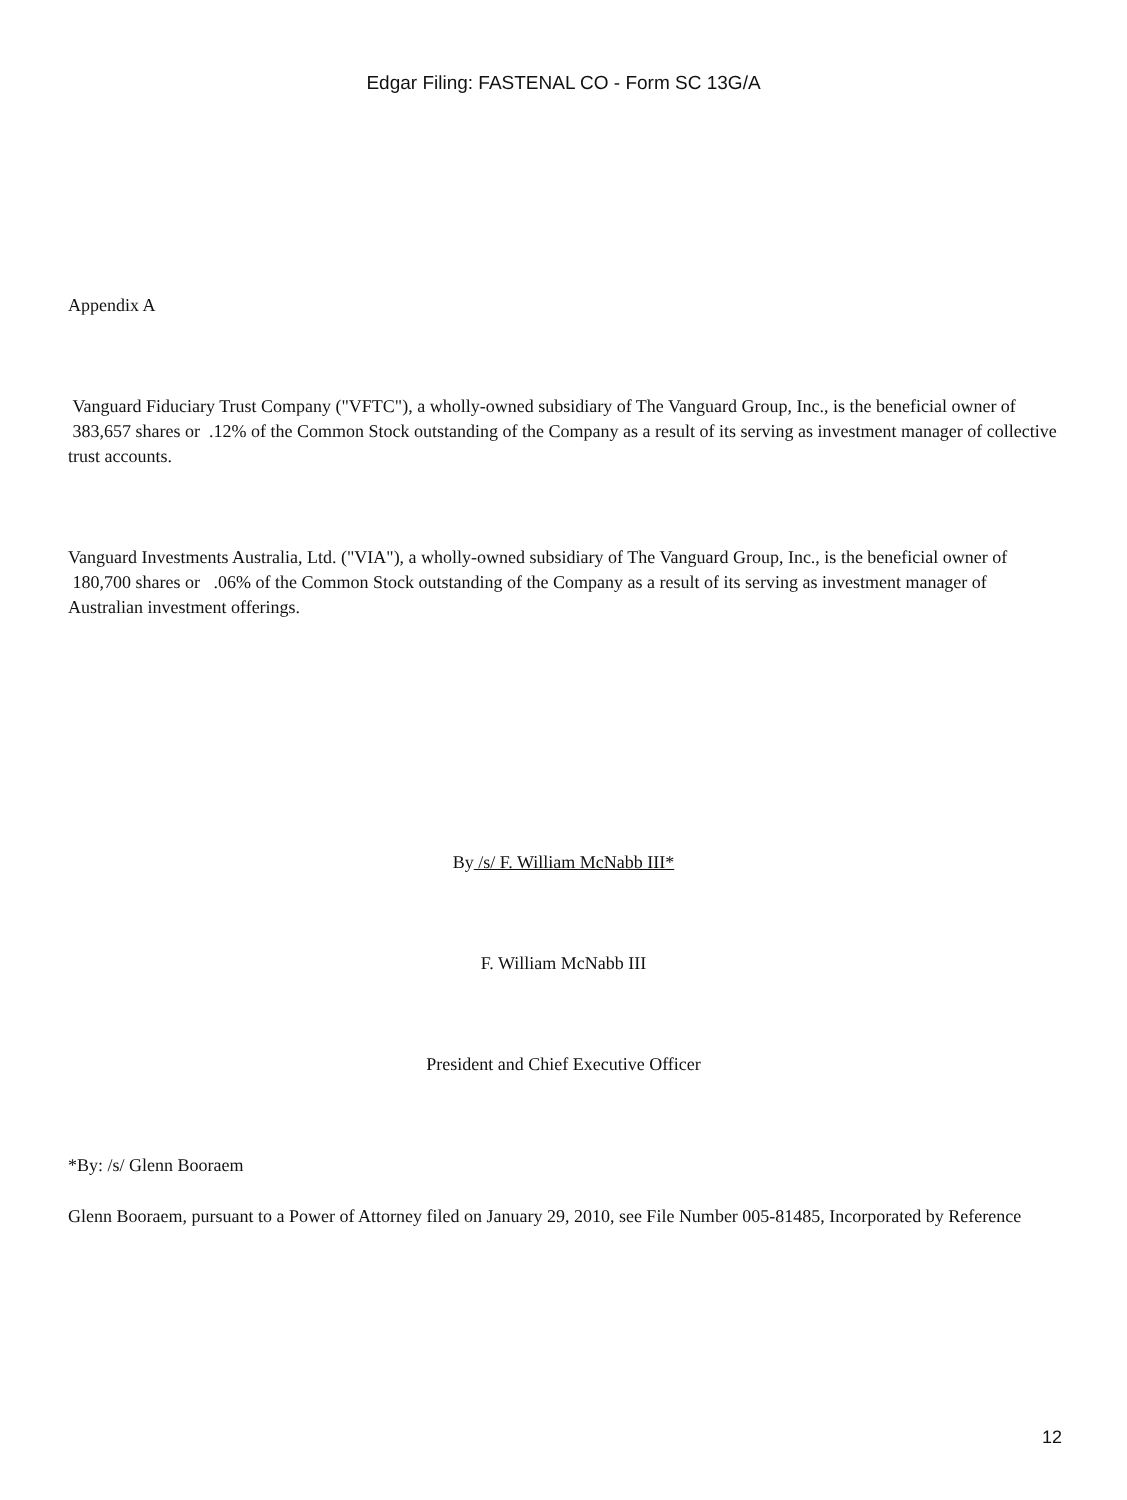Edgar Filing: FASTENAL CO - Form SC 13G/A
Appendix A
Vanguard Fiduciary Trust Company ("VFTC"), a wholly-owned subsidiary of The Vanguard Group, Inc., is the beneficial owner of 383,657 shares or .12% of the Common Stock outstanding of the Company as a result of its serving as investment manager of collective trust accounts.
Vanguard Investments Australia, Ltd. ("VIA"), a wholly-owned subsidiary of The Vanguard Group, Inc., is the beneficial owner of 180,700 shares or .06% of the Common Stock outstanding of the Company as a result of its serving as investment manager of Australian investment offerings.
By /s/ F. William McNabb III*
F. William McNabb III
President and Chief Executive Officer
*By: /s/ Glenn Booraem
Glenn Booraem, pursuant to a Power of Attorney filed on January 29, 2010, see File Number 005-81485, Incorporated by Reference
12